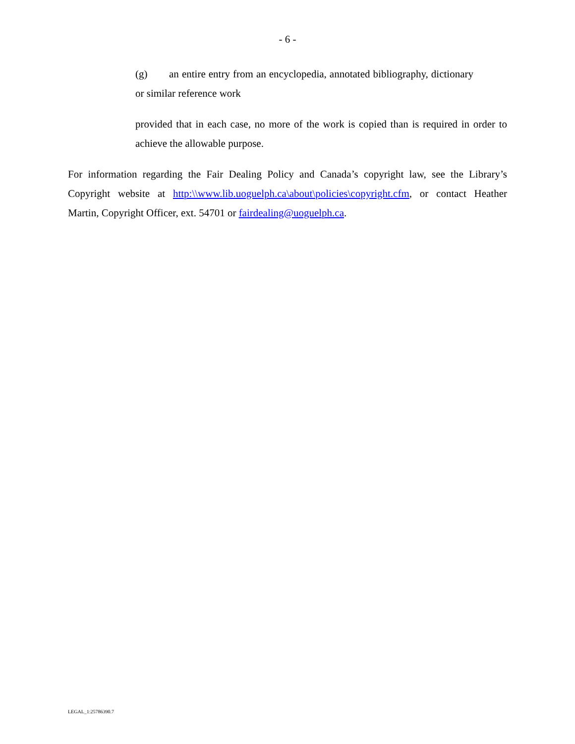- 6 -
(g) an entire entry from an encyclopedia, annotated bibliography, dictionary or similar reference work
provided that in each case, no more of the work is copied than is required in order to achieve the allowable purpose.
For information regarding the Fair Dealing Policy and Canada’s copyright law, see the Library’s Copyright website at http:\\www.lib.uoguelph.ca\about\policies\copyright.cfm, or contact Heather Martin, Copyright Officer, ext. 54701 or fairdealing@uoguelph.ca.
LEGAL_1:25786390.7